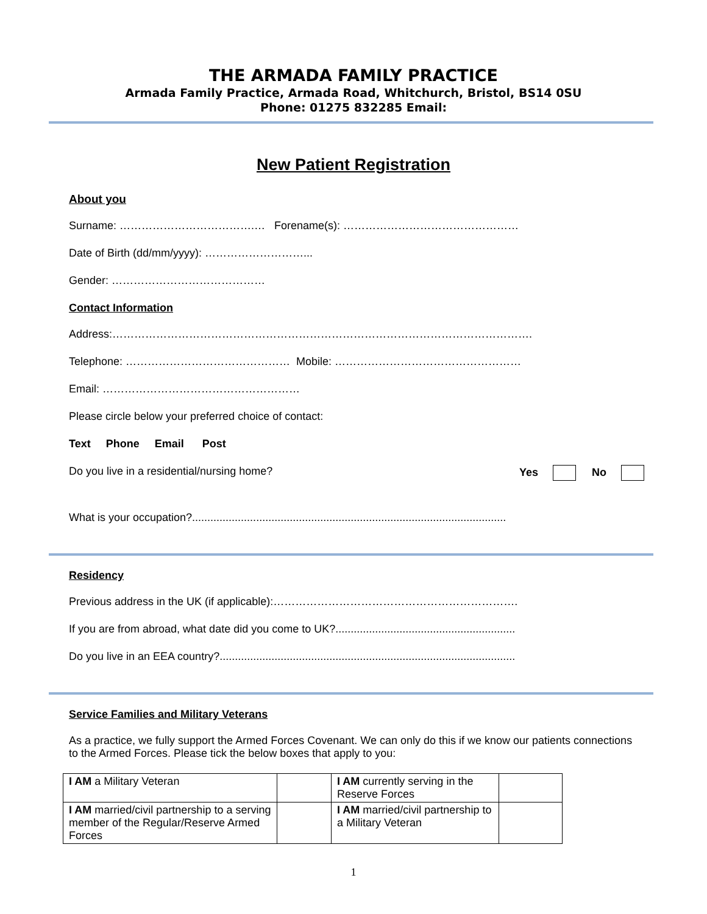THE ARMADA FAMILY PRACTICE
Armada Family Practice, Armada Road, Whitchurch, Bristol, BS14 0SU
Phone: 01275 832285 Email:
New Patient Registration
About you
Surname: ……………………………….… Forename(s): …………………………………………
Date of Birth (dd/mm/yyyy): ………………………...
Gender: ……………………………………
Contact Information
Address:…………………………………………………………………………………………………….
Telephone: ……………………………………… Mobile: ……………………………………………
Email: ………………………………………………
Please circle below your preferred choice of contact:
Text Phone Email Post
Do you live in a residential/nursing home? Yes No
What is your occupation?.......................................................................................................
Residency
Previous address in the UK (if applicable):………………………………………………………….
If you are from abroad, what date did you come to UK?...........................................................
Do you live in an EEA country?.................................................................................................
Service Families and Military Veterans
As a practice, we fully support the Armed Forces Covenant. We can only do this if we know our patients connections to the Armed Forces. Please tick the below boxes that apply to you:
| I AM a Military Veteran | | I AM currently serving in the Reserve Forces | |
| I AM married/civil partnership to a serving member of the Regular/Reserve Armed Forces | | I AM married/civil partnership to a Military Veteran | |
1